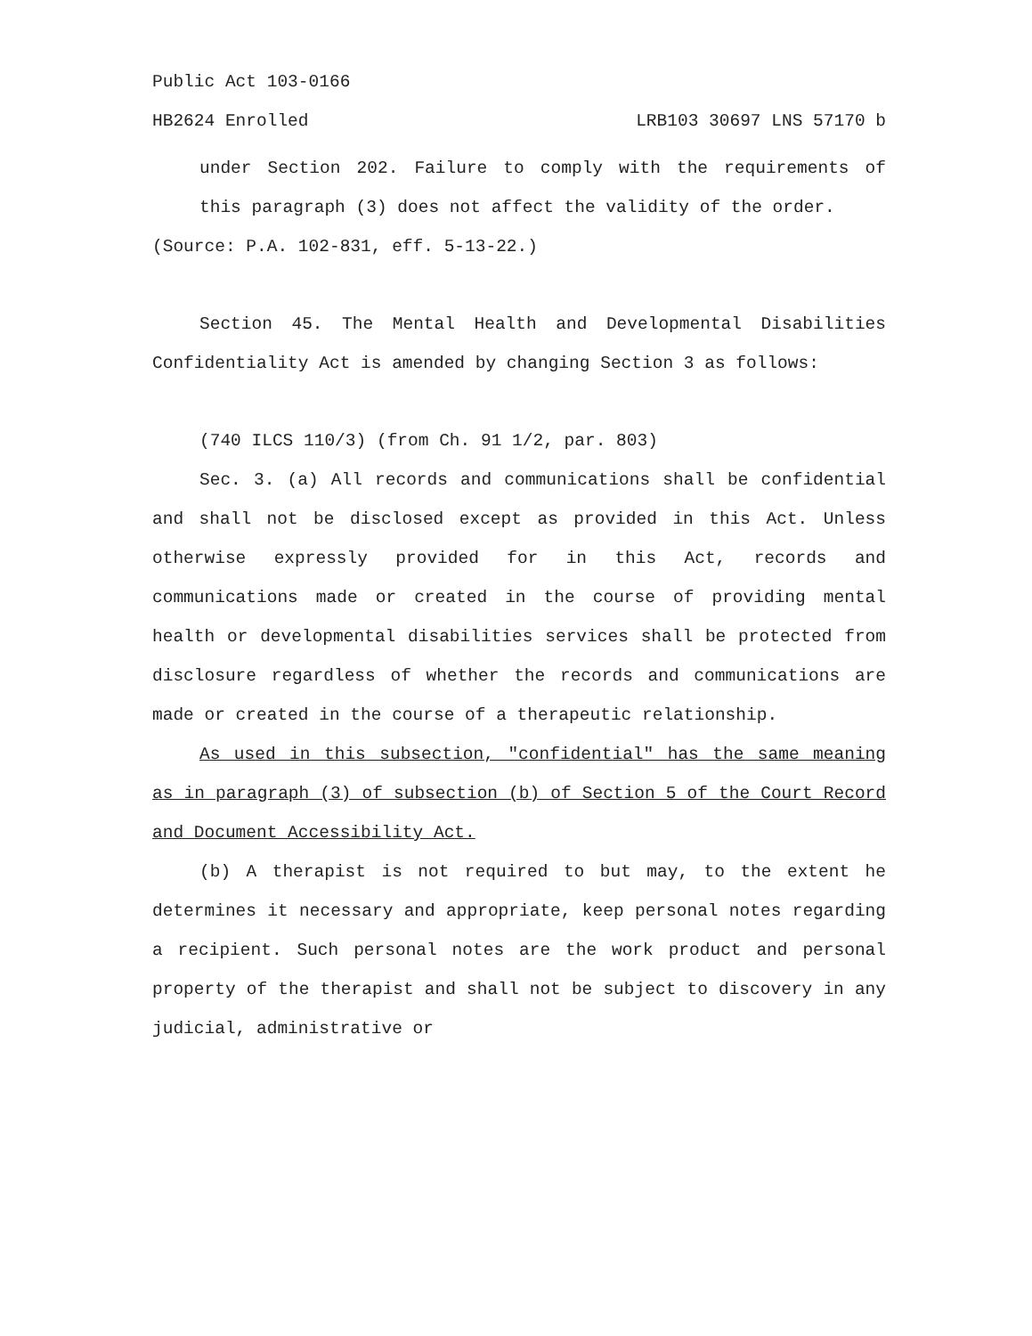Public Act 103-0166
HB2624 Enrolled LRB103 30697 LNS 57170 b
under Section 202. Failure to comply with the requirements of this paragraph (3) does not affect the validity of the order.
(Source: P.A. 102-831, eff. 5-13-22.)
Section 45. The Mental Health and Developmental Disabilities Confidentiality Act is amended by changing Section 3 as follows:
(740 ILCS 110/3) (from Ch. 91 1/2, par. 803)
Sec. 3. (a) All records and communications shall be confidential and shall not be disclosed except as provided in this Act. Unless otherwise expressly provided for in this Act, records and communications made or created in the course of providing mental health or developmental disabilities services shall be protected from disclosure regardless of whether the records and communications are made or created in the course of a therapeutic relationship.
As used in this subsection, "confidential" has the same meaning as in paragraph (3) of subsection (b) of Section 5 of the Court Record and Document Accessibility Act.
(b) A therapist is not required to but may, to the extent he determines it necessary and appropriate, keep personal notes regarding a recipient. Such personal notes are the work product and personal property of the therapist and shall not be subject to discovery in any judicial, administrative or